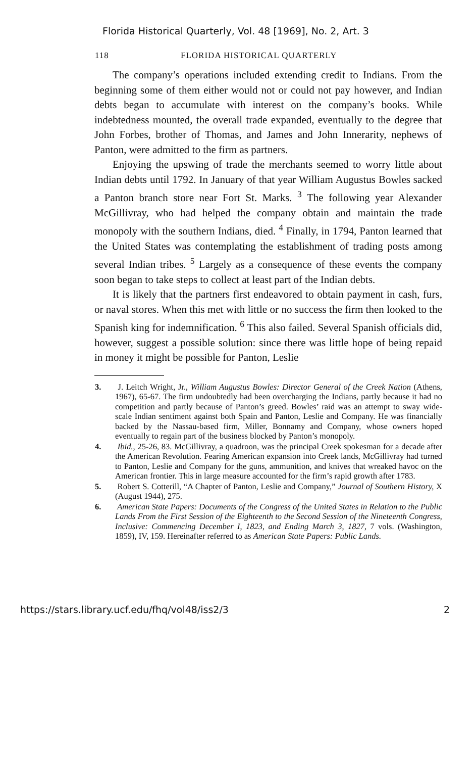Florida Historical Quarterly, Vol. 48 [1969], No. 2, Art. 3
118 FLORIDA HISTORICAL QUARTERLY
The company’s operations included extending credit to Indians. From the beginning some of them either would not or could not pay however, and Indian debts began to accumulate with interest on the company’s books. While indebtedness mounted, the overall trade expanded, eventually to the degree that John Forbes, brother of Thomas, and James and John Innerarity, nephews of Panton, were admitted to the firm as partners.
Enjoying the upswing of trade the merchants seemed to worry little about Indian debts until 1792. In January of that year William Augustus Bowles sacked a Panton branch store near Fort St. Marks. <sup>3</sup> The following year Alexander McGillivray, who had helped the company obtain and maintain the trade monopoly with the southern Indians, died. <sup>4</sup> Finally, in 1794, Panton learned that the United States was contemplating the establishment of trading posts among several Indian tribes. <sup>5</sup> Largely as a consequence of these events the company soon began to take steps to collect at least part of the Indian debts.
It is likely that the partners first endeavored to obtain payment in cash, furs, or naval stores. When this met with little or no success the firm then looked to the Spanish king for indemnification. <sup>6</sup> This also failed. Several Spanish officials did, however, suggest a possible solution: since there was little hope of being repaid in money it might be possible for Panton, Leslie
3. J. Leitch Wright, Jr., William Augustus Bowles: Director General of the Creek Nation (Athens, 1967), 65-67. The firm undoubtedly had been overcharging the Indians, partly because it had no competition and partly because of Panton’s greed. Bowles’ raid was an attempt to sway wide-scale Indian sentiment against both Spain and Panton, Leslie and Company. He was financially backed by the Nassau-based firm, Miller, Bonnamy and Company, whose owners hoped eventually to regain part of the business blocked by Panton’s monopoly.
4. Ibid., 25-26, 83. McGillivray, a quadroon, was the principal Creek spokesman for a decade after the American Revolution. Fearing American expansion into Creek lands, McGillivray had turned to Panton, Leslie and Company for the guns, ammunition, and knives that wreaked havoc on the American frontier. This in large measure accounted for the firm’s rapid growth after 1783.
5. Robert S. Cotterill, “A Chapter of Panton, Leslie and Company,” Journal of Southern History, X (August 1944), 275.
6. American State Papers: Documents of the Congress of the United States in Relation to the Public Lands From the First Session of the Eighteenth to the Second Session of the Nineteenth Congress, Inclusive: Commencing December I, 1823, and Ending March 3, 1827, 7 vols. (Washington, 1859), IV, 159. Hereinafter referred to as American State Papers: Public Lands.
https://stars.library.ucf.edu/fhq/vol48/iss2/3 2